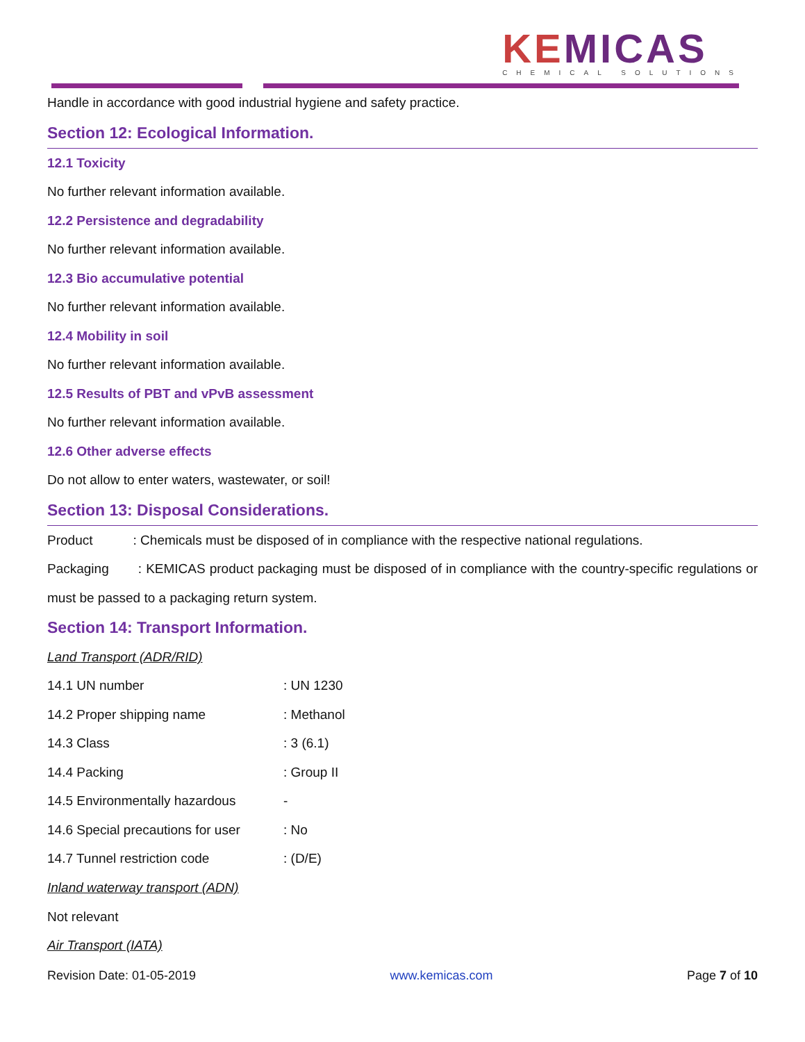KEMICAS
CHEMICAL SOLUTIONS
Handle in accordance with good industrial hygiene and safety practice.
Section 12: Ecological Information.
12.1 Toxicity
No further relevant information available.
12.2 Persistence and degradability
No further relevant information available.
12.3 Bio accumulative potential
No further relevant information available.
12.4 Mobility in soil
No further relevant information available.
12.5 Results of PBT and vPvB assessment
No further relevant information available.
12.6 Other adverse effects
Do not allow to enter waters, wastewater, or soil!
Section 13: Disposal Considerations.
Product : Chemicals must be disposed of in compliance with the respective national regulations.
Packaging : KEMICAS product packaging must be disposed of in compliance with the country-specific regulations or must be passed to a packaging return system.
Section 14: Transport Information.
Land Transport (ADR/RID)
| 14.1 UN number | : UN 1230 |
| 14.2 Proper shipping name | : Methanol |
| 14.3 Class | : 3 (6.1) |
| 14.4 Packing | : Group II |
| 14.5 Environmentally hazardous | - |
| 14.6 Special precautions for user | : No |
| 14.7 Tunnel restriction code | : (D/E) |
Inland waterway transport (ADN)
Not relevant
Air Transport (IATA)
Revision Date: 01-05-2019 www.kemicas.com Page 7 of 10